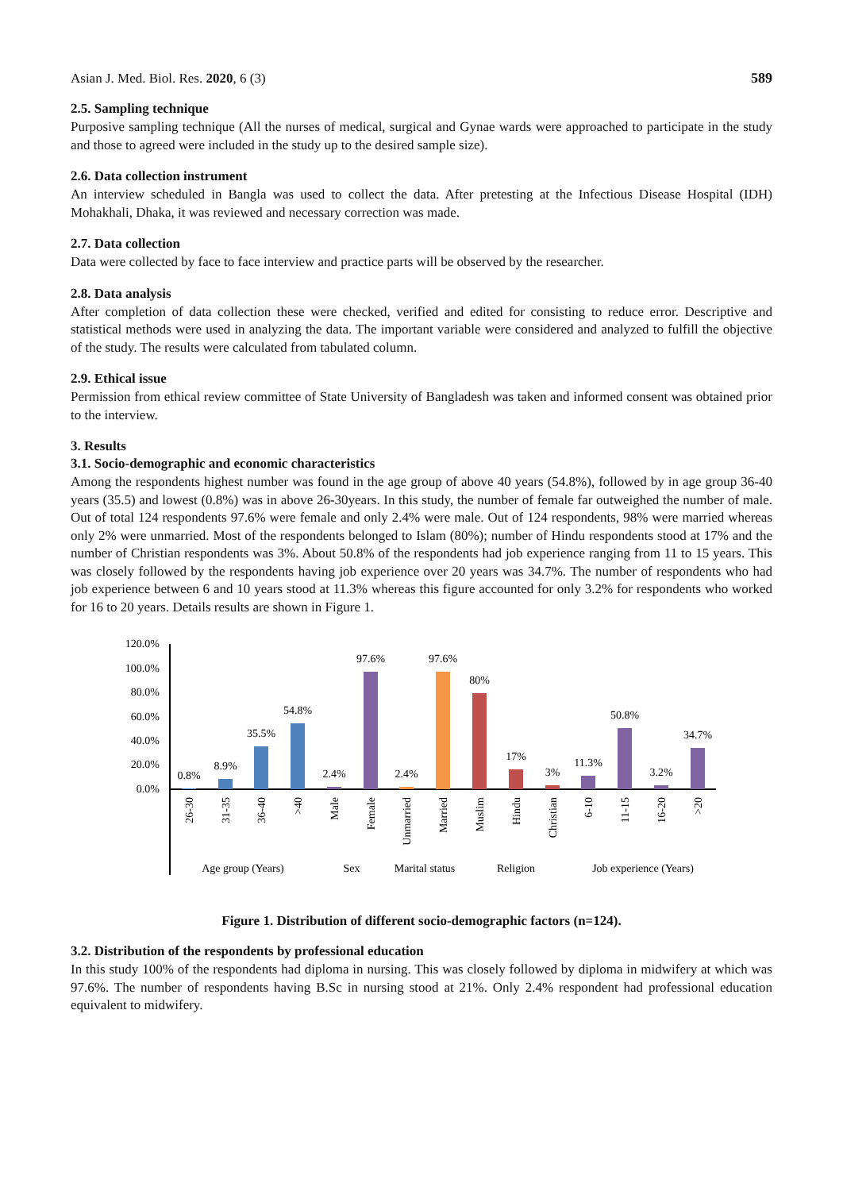Asian J. Med. Biol. Res. 2020, 6 (3)
589
2.5. Sampling technique
Purposive sampling technique (All the nurses of medical, surgical and Gynae wards were approached to participate in the study and those to agreed were included in the study up to the desired sample size).
2.6. Data collection instrument
An interview scheduled in Bangla was used to collect the data. After pretesting at the Infectious Disease Hospital (IDH) Mohakhali, Dhaka, it was reviewed and necessary correction was made.
2.7. Data collection
Data were collected by face to face interview and practice parts will be observed by the researcher.
2.8. Data analysis
After completion of data collection these were checked, verified and edited for consisting to reduce error. Descriptive and statistical methods were used in analyzing the data. The important variable were considered and analyzed to fulfill the objective of the study. The results were calculated from tabulated column.
2.9. Ethical issue
Permission from ethical review committee of State University of Bangladesh was taken and informed consent was obtained prior to the interview.
3. Results
3.1. Socio-demographic and economic characteristics
Among the respondents highest number was found in the age group of above 40 years (54.8%), followed by in age group 36-40 years (35.5) and lowest (0.8%) was in above 26-30years. In this study, the number of female far outweighed the number of male. Out of total 124 respondents 97.6% were female and only 2.4% were male. Out of 124 respondents, 98% were married whereas only 2% were unmarried. Most of the respondents belonged to Islam (80%); number of Hindu respondents stood at 17% and the number of Christian respondents was 3%. About 50.8% of the respondents had job experience ranging from 11 to 15 years. This was closely followed by the respondents having job experience over 20 years was 34.7%. The number of respondents who had job experience between 6 and 10 years stood at 11.3% whereas this figure accounted for only 3.2% for respondents who worked for 16 to 20 years. Details results are shown in Figure 1.
120.0%
100.0%
80.0%
60.0%
40.0%
20.0%
0.0%
0.8%
8.9%
35.5%
54.8%
2.4%
97.6%
2.4%
97.6%
80%
17%
3%
11.3%
50.8%
3.2%
34.7%
26-30
31-35
36-40
>40
Male
Female
Unmarried
Married
Muslim
Hindu
Christian
6-10
11-15
16-20
>20
Age group (Years)
Sex
Marital status
Religion
Job experience (Years)
Figure 1. Distribution of different socio-demographic factors (n=124).
3.2. Distribution of the respondents by professional education
In this study 100% of the respondents had diploma in nursing. This was closely followed by diploma in midwifery at which was 97.6%. The number of respondents having B.Sc in nursing stood at 21%. Only 2.4% respondent had professional education equivalent to midwifery.